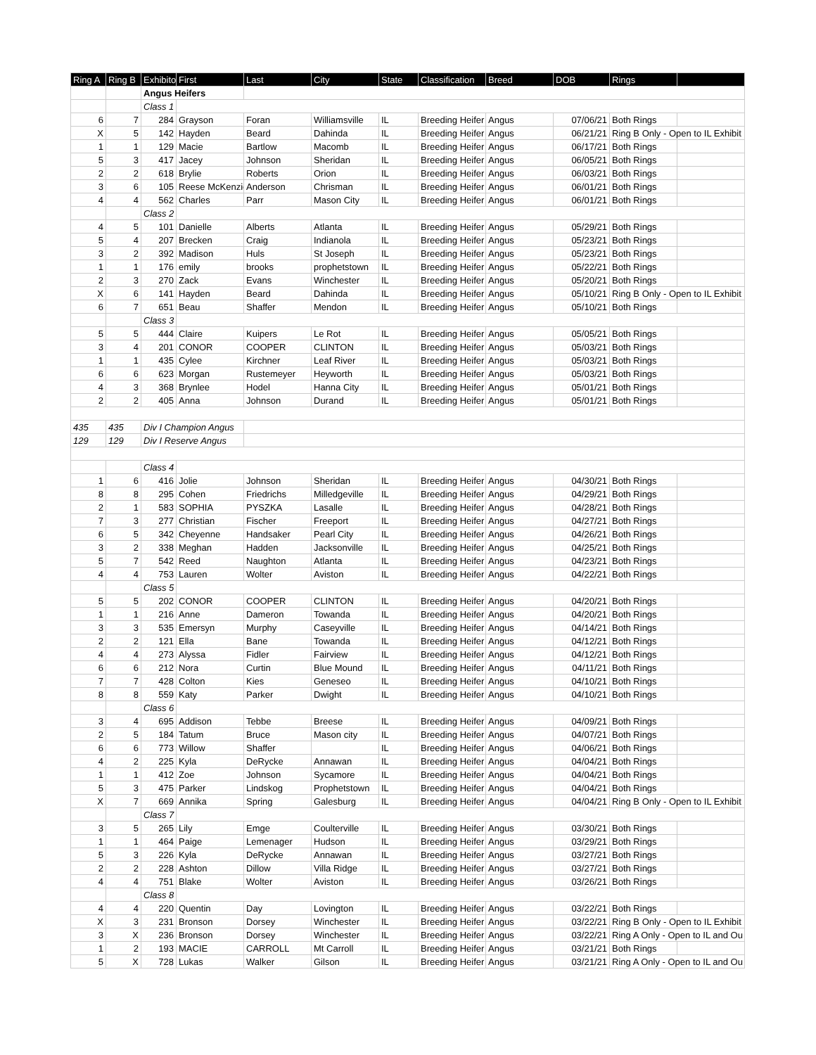| Ring A | Ring B | Exhibitor | First | Last | City | State | Classification | Breed | DOB | Rings | |
| --- | --- | --- | --- | --- | --- | --- | --- | --- | --- | --- | --- |
| | | Angus Heifers | | | | | | | | | |
| | | Class 1 | | | | | | | | | |
| 6 | 7 | 284 | Grayson | Foran | Williamsville | IL | Breeding Heifer | Angus | 07/06/21 | Both Rings | |
| X | 5 | 142 | Hayden | Beard | Dahinda | IL | Breeding Heifer | Angus | 06/21/21 | Ring B Only - Open to IL Exhibit | |
| 1 | 1 | 129 | Macie | Bartlow | Macomb | IL | Breeding Heifer | Angus | 06/17/21 | Both Rings | |
| 5 | 3 | 417 | Jacey | Johnson | Sheridan | IL | Breeding Heifer | Angus | 06/05/21 | Both Rings | |
| 2 | 2 | 618 | Brylie | Roberts | Orion | IL | Breeding Heifer | Angus | 06/03/21 | Both Rings | |
| 3 | 6 | 105 | Reese McKenzie | Anderson | Chrisman | IL | Breeding Heifer | Angus | 06/01/21 | Both Rings | |
| 4 | 4 | 562 | Charles | Parr | Mason City | IL | Breeding Heifer | Angus | 06/01/21 | Both Rings | |
| | | Class 2 | | | | | | | | | |
| 4 | 5 | 101 | Danielle | Alberts | Atlanta | IL | Breeding Heifer | Angus | 05/29/21 | Both Rings | |
| 5 | 4 | 207 | Brecken | Craig | Indianola | IL | Breeding Heifer | Angus | 05/23/21 | Both Rings | |
| 3 | 2 | 392 | Madison | Huls | St Joseph | IL | Breeding Heifer | Angus | 05/23/21 | Both Rings | |
| 1 | 1 | 176 | emily | brooks | prophetstown | IL | Breeding Heifer | Angus | 05/22/21 | Both Rings | |
| 2 | 3 | 270 | Zack | Evans | Winchester | IL | Breeding Heifer | Angus | 05/20/21 | Both Rings | |
| X | 6 | 141 | Hayden | Beard | Dahinda | IL | Breeding Heifer | Angus | 05/10/21 | Ring B Only - Open to IL Exhibit | |
| 6 | 7 | 651 | Beau | Shaffer | Mendon | IL | Breeding Heifer | Angus | 05/10/21 | Both Rings | |
| | | Class 3 | | | | | | | | | |
| 5 | 5 | 444 | Claire | Kuipers | Le Rot | IL | Breeding Heifer | Angus | 05/05/21 | Both Rings | |
| 3 | 4 | 201 | CONOR | COOPER | CLINTON | IL | Breeding Heifer | Angus | 05/03/21 | Both Rings | |
| 1 | 1 | 435 | Cylee | Kirchner | Leaf River | IL | Breeding Heifer | Angus | 05/03/21 | Both Rings | |
| 6 | 6 | 623 | Morgan | Rustemeyer | Heyworth | IL | Breeding Heifer | Angus | 05/03/21 | Both Rings | |
| 4 | 3 | 368 | Brynlee | Hodel | Hanna City | IL | Breeding Heifer | Angus | 05/01/21 | Both Rings | |
| 2 | 2 | 405 | Anna | Johnson | Durand | IL | Breeding Heifer | Angus | 05/01/21 | Both Rings | |
| 435 | 435 | Div I Champion Angus | | | | | | | | | |
| 129 | 129 | Div I Reserve Angus | | | | | | | | | |
| | | Class 4 | | | | | | | | | |
| 1 | 6 | 416 | Jolie | Johnson | Sheridan | IL | Breeding Heifer | Angus | 04/30/21 | Both Rings | |
| 8 | 8 | 295 | Cohen | Friedrichs | Milledgeville | IL | Breeding Heifer | Angus | 04/29/21 | Both Rings | |
| 2 | 1 | 583 | SOPHIA | PYSZKA | Lasalle | IL | Breeding Heifer | Angus | 04/28/21 | Both Rings | |
| 7 | 3 | 277 | Christian | Fischer | Freeport | IL | Breeding Heifer | Angus | 04/27/21 | Both Rings | |
| 6 | 5 | 342 | Cheyenne | Handsaker | Pearl City | IL | Breeding Heifer | Angus | 04/26/21 | Both Rings | |
| 3 | 2 | 338 | Meghan | Hadden | Jacksonville | IL | Breeding Heifer | Angus | 04/25/21 | Both Rings | |
| 5 | 7 | 542 | Reed | Naughton | Atlanta | IL | Breeding Heifer | Angus | 04/23/21 | Both Rings | |
| 4 | 4 | 753 | Lauren | Wolter | Aviston | IL | Breeding Heifer | Angus | 04/22/21 | Both Rings | |
| | | Class 5 | | | | | | | | | |
| 5 | 5 | 202 | CONOR | COOPER | CLINTON | IL | Breeding Heifer | Angus | 04/20/21 | Both Rings | |
| 1 | 1 | 216 | Anne | Dameron | Towanda | IL | Breeding Heifer | Angus | 04/20/21 | Both Rings | |
| 3 | 3 | 535 | Emersyn | Murphy | Caseyville | IL | Breeding Heifer | Angus | 04/14/21 | Both Rings | |
| 2 | 2 | 121 | Ella | Bane | Towanda | IL | Breeding Heifer | Angus | 04/12/21 | Both Rings | |
| 4 | 4 | 273 | Alyssa | Fidler | Fairview | IL | Breeding Heifer | Angus | 04/12/21 | Both Rings | |
| 6 | 6 | 212 | Nora | Curtin | Blue Mound | IL | Breeding Heifer | Angus | 04/11/21 | Both Rings | |
| 7 | 7 | 428 | Colton | Kies | Geneseo | IL | Breeding Heifer | Angus | 04/10/21 | Both Rings | |
| 8 | 8 | 559 | Katy | Parker | Dwight | IL | Breeding Heifer | Angus | 04/10/21 | Both Rings | |
| | | Class 6 | | | | | | | | | |
| 3 | 4 | 695 | Addison | Tebbe | Breese | IL | Breeding Heifer | Angus | 04/09/21 | Both Rings | |
| 2 | 5 | 184 | Tatum | Bruce | Mason city | IL | Breeding Heifer | Angus | 04/07/21 | Both Rings | |
| 6 | 6 | 773 | Willow | Shaffer | | IL | Breeding Heifer | Angus | 04/06/21 | Both Rings | |
| 4 | 2 | 225 | Kyla | DeRycke | Annawan | IL | Breeding Heifer | Angus | 04/04/21 | Both Rings | |
| 1 | 1 | 412 | Zoe | Johnson | Sycamore | IL | Breeding Heifer | Angus | 04/04/21 | Both Rings | |
| 5 | 3 | 475 | Parker | Lindskog | Prophetstown | IL | Breeding Heifer | Angus | 04/04/21 | Both Rings | |
| X | 7 | 669 | Annika | Spring | Galesburg | IL | Breeding Heifer | Angus | 04/04/21 | Ring B Only - Open to IL Exhibit | |
| | | Class 7 | | | | | | | | | |
| 3 | 5 | 265 | Lily | Emge | Coulterville | IL | Breeding Heifer | Angus | 03/30/21 | Both Rings | |
| 1 | 1 | 464 | Paige | Lemenager | Hudson | IL | Breeding Heifer | Angus | 03/29/21 | Both Rings | |
| 5 | 3 | 226 | Kyla | DeRycke | Annawan | IL | Breeding Heifer | Angus | 03/27/21 | Both Rings | |
| 2 | 2 | 228 | Ashton | Dillow | Villa Ridge | IL | Breeding Heifer | Angus | 03/27/21 | Both Rings | |
| 4 | 4 | 751 | Blake | Wolter | Aviston | IL | Breeding Heifer | Angus | 03/26/21 | Both Rings | |
| | | Class 8 | | | | | | | | | |
| 4 | 4 | 220 | Quentin | Day | Lovington | IL | Breeding Heifer | Angus | 03/22/21 | Both Rings | |
| X | 3 | 231 | Bronson | Dorsey | Winchester | IL | Breeding Heifer | Angus | 03/22/21 | Ring B Only - Open to IL Exhibit | |
| 3 | X | 236 | Bronson | Dorsey | Winchester | IL | Breeding Heifer | Angus | 03/22/21 | Ring A Only - Open to IL and Ou | |
| 1 | 2 | 193 | MACIE | CARROLL | Mt Carroll | IL | Breeding Heifer | Angus | 03/21/21 | Both Rings | |
| 5 | X | 728 | Lukas | Walker | Gilson | IL | Breeding Heifer | Angus | 03/21/21 | Ring A Only - Open to IL and Ou | |